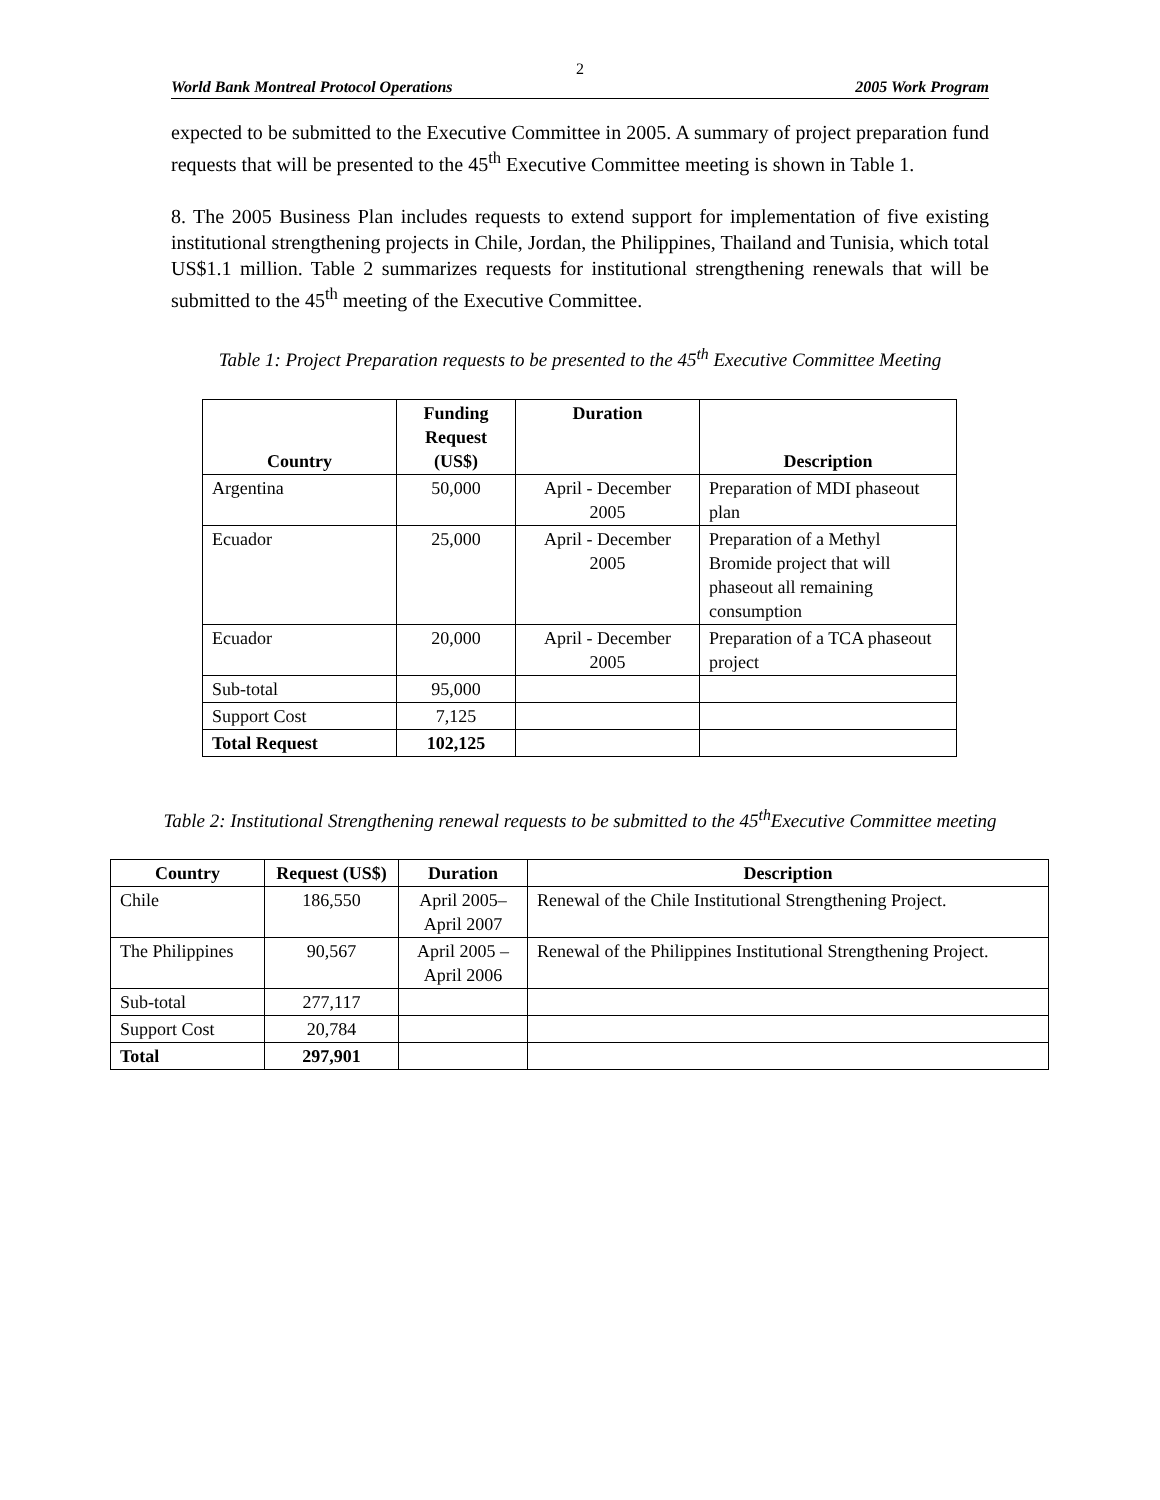2
World Bank Montreal Protocol Operations 2005 Work Program
expected to be submitted to the Executive Committee in 2005. A summary of project preparation fund requests that will be presented to the 45<sup>th</sup> Executive Committee meeting is shown in Table 1.
8. The 2005 Business Plan includes requests to extend support for implementation of five existing institutional strengthening projects in Chile, Jordan, the Philippines, Thailand and Tunisia, which total US$1.1 million. Table 2 summarizes requests for institutional strengthening renewals that will be submitted to the 45<sup>th</sup> meeting of the Executive Committee.
Table 1: Project Preparation requests to be presented to the 45<sup>th</sup> Executive Committee Meeting
| Country | Funding Request (US$) | Duration | Description |
| --- | --- | --- | --- |
| Argentina | 50,000 | April - December 2005 | Preparation of MDI phaseout plan |
| Ecuador | 25,000 | April - December 2005 | Preparation of a Methyl Bromide project that will phaseout all remaining consumption |
| Ecuador | 20,000 | April - December 2005 | Preparation of a TCA phaseout project |
| Sub-total | 95,000 | | |
| Support Cost | 7,125 | | |
| Total Request | 102,125 | | |
Table 2: Institutional Strengthening renewal requests to be submitted to the 45<sup>th</sup>Executive Committee meeting
| Country | Request (US$) | Duration | Description |
| --- | --- | --- | --- |
| Chile | 186,550 | April 2005– April 2007 | Renewal of the Chile Institutional Strengthening Project. |
| The Philippines | 90,567 | April 2005 – April 2006 | Renewal of the Philippines Institutional Strengthening Project. |
| Sub-total | 277,117 | | |
| Support Cost | 20,784 | | |
| Total | 297,901 | | |